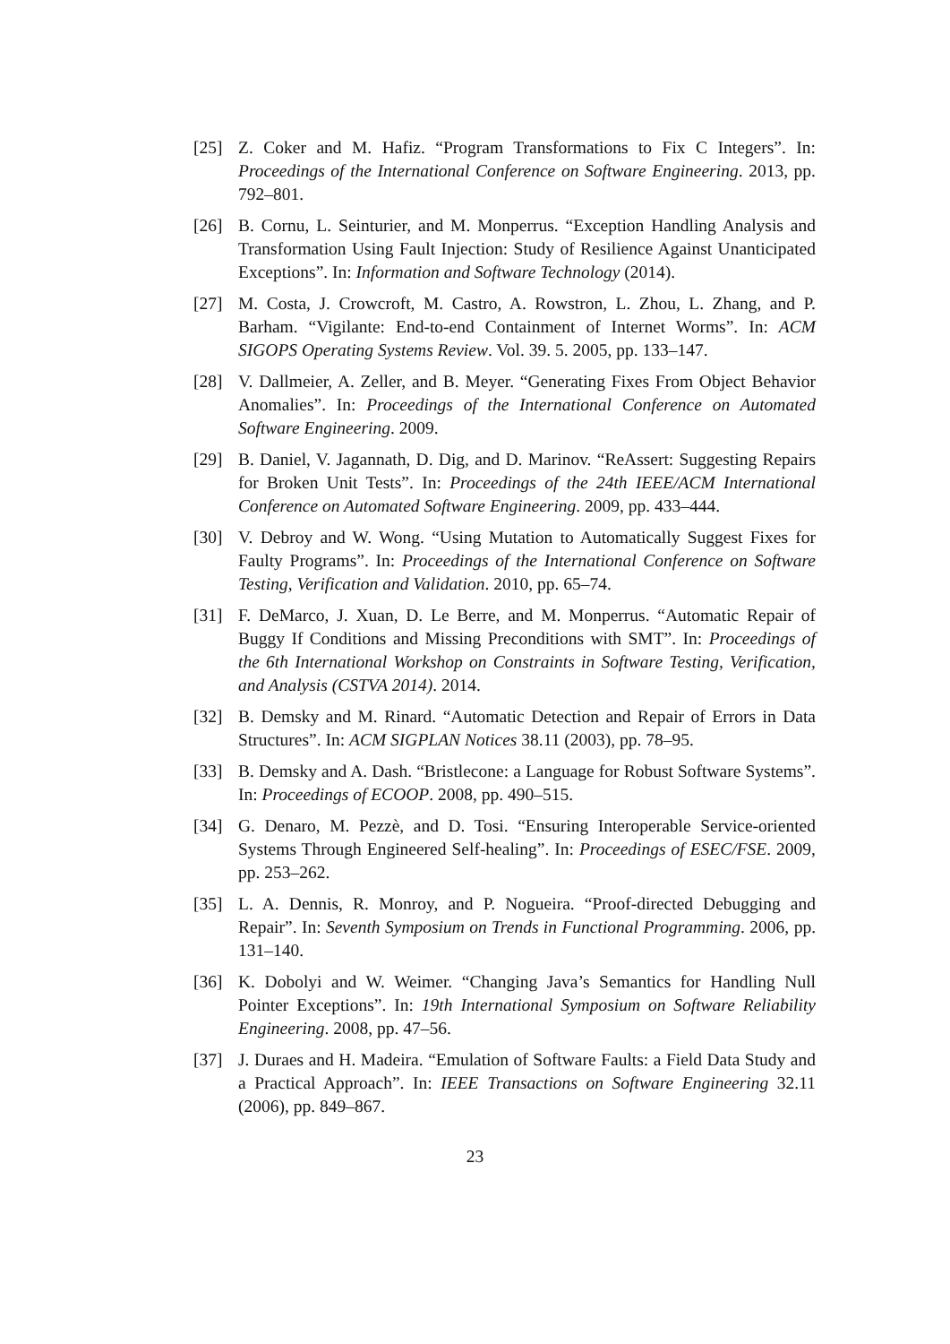[25] Z. Coker and M. Hafiz. “Program Transformations to Fix C Integers”. In: Proceedings of the International Conference on Software Engineering. 2013, pp. 792–801.
[26] B. Cornu, L. Seinturier, and M. Monperrus. “Exception Handling Analysis and Transformation Using Fault Injection: Study of Resilience Against Unanticipated Exceptions”. In: Information and Software Technology (2014).
[27] M. Costa, J. Crowcroft, M. Castro, A. Rowstron, L. Zhou, L. Zhang, and P. Barham. “Vigilante: End-to-end Containment of Internet Worms”. In: ACM SIGOPS Operating Systems Review. Vol. 39. 5. 2005, pp. 133–147.
[28] V. Dallmeier, A. Zeller, and B. Meyer. “Generating Fixes From Object Behavior Anomalies”. In: Proceedings of the International Conference on Automated Software Engineering. 2009.
[29] B. Daniel, V. Jagannath, D. Dig, and D. Marinov. “ReAssert: Suggesting Repairs for Broken Unit Tests”. In: Proceedings of the 24th IEEE/ACM International Conference on Automated Software Engineering. 2009, pp. 433–444.
[30] V. Debroy and W. Wong. “Using Mutation to Automatically Suggest Fixes for Faulty Programs”. In: Proceedings of the International Conference on Software Testing, Verification and Validation. 2010, pp. 65–74.
[31] F. DeMarco, J. Xuan, D. Le Berre, and M. Monperrus. “Automatic Repair of Buggy If Conditions and Missing Preconditions with SMT”. In: Proceedings of the 6th International Workshop on Constraints in Software Testing, Verification, and Analysis (CSTVA 2014). 2014.
[32] B. Demsky and M. Rinard. “Automatic Detection and Repair of Errors in Data Structures”. In: ACM SIGPLAN Notices 38.11 (2003), pp. 78–95.
[33] B. Demsky and A. Dash. “Bristlecone: a Language for Robust Software Systems”. In: Proceedings of ECOOP. 2008, pp. 490–515.
[34] G. Denaro, M. Pezzè, and D. Tosi. “Ensuring Interoperable Service-oriented Systems Through Engineered Self-healing”. In: Proceedings of ESEC/FSE. 2009, pp. 253–262.
[35] L. A. Dennis, R. Monroy, and P. Nogueira. “Proof-directed Debugging and Repair”. In: Seventh Symposium on Trends in Functional Programming. 2006, pp. 131–140.
[36] K. Dobolyi and W. Weimer. “Changing Java’s Semantics for Handling Null Pointer Exceptions”. In: 19th International Symposium on Software Reliability Engineering. 2008, pp. 47–56.
[37] J. Duraes and H. Madeira. “Emulation of Software Faults: a Field Data Study and a Practical Approach”. In: IEEE Transactions on Software Engineering 32.11 (2006), pp. 849–867.
23